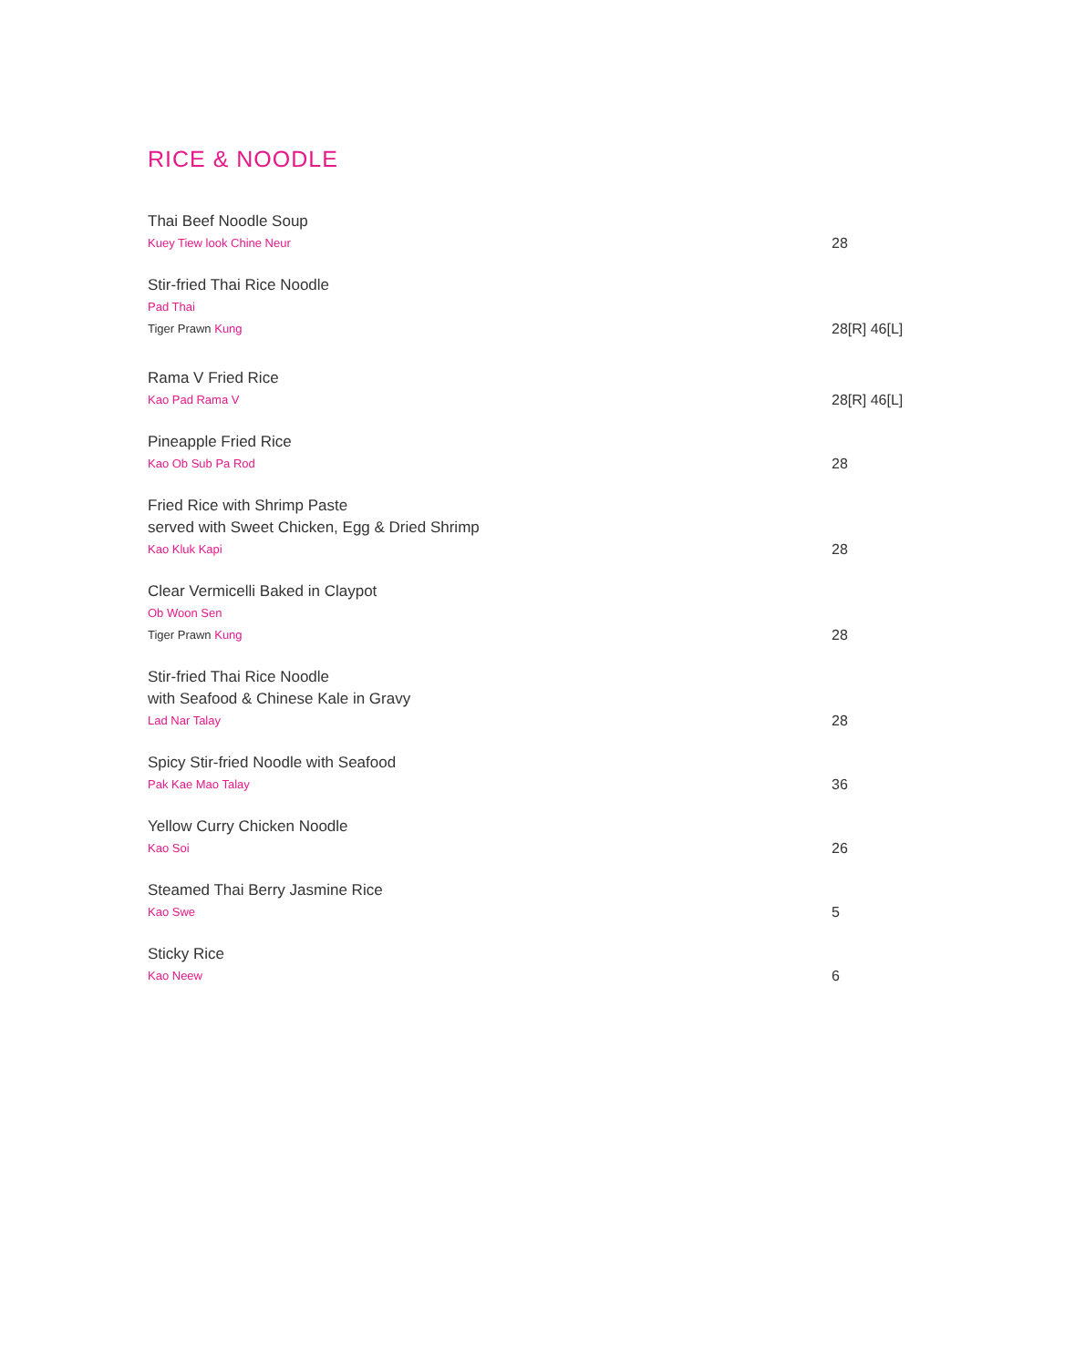RICE & NOODLE
Thai Beef Noodle Soup
Kuey Tiew look Chine Neur
28
Stir-fried Thai Rice Noodle
Pad Thai
Tiger Prawn Kung
28[R] 46[L]
Rama V Fried Rice
Kao Pad Rama V
28[R] 46[L]
Pineapple Fried Rice
Kao Ob Sub Pa Rod
28
Fried Rice with Shrimp Paste
served with Sweet Chicken, Egg & Dried Shrimp
Kao Kluk Kapi
28
Clear Vermicelli Baked in Claypot
Ob Woon Sen
Tiger Prawn Kung
28
Stir-fried Thai Rice Noodle
with Seafood & Chinese Kale in Gravy
Lad Nar Talay
28
Spicy Stir-fried Noodle with Seafood
Pak Kae Mao Talay
36
Yellow Curry Chicken Noodle
Kao Soi
26
Steamed Thai Berry Jasmine Rice
Kao Swe
5
Sticky Rice
Kao Neew
6